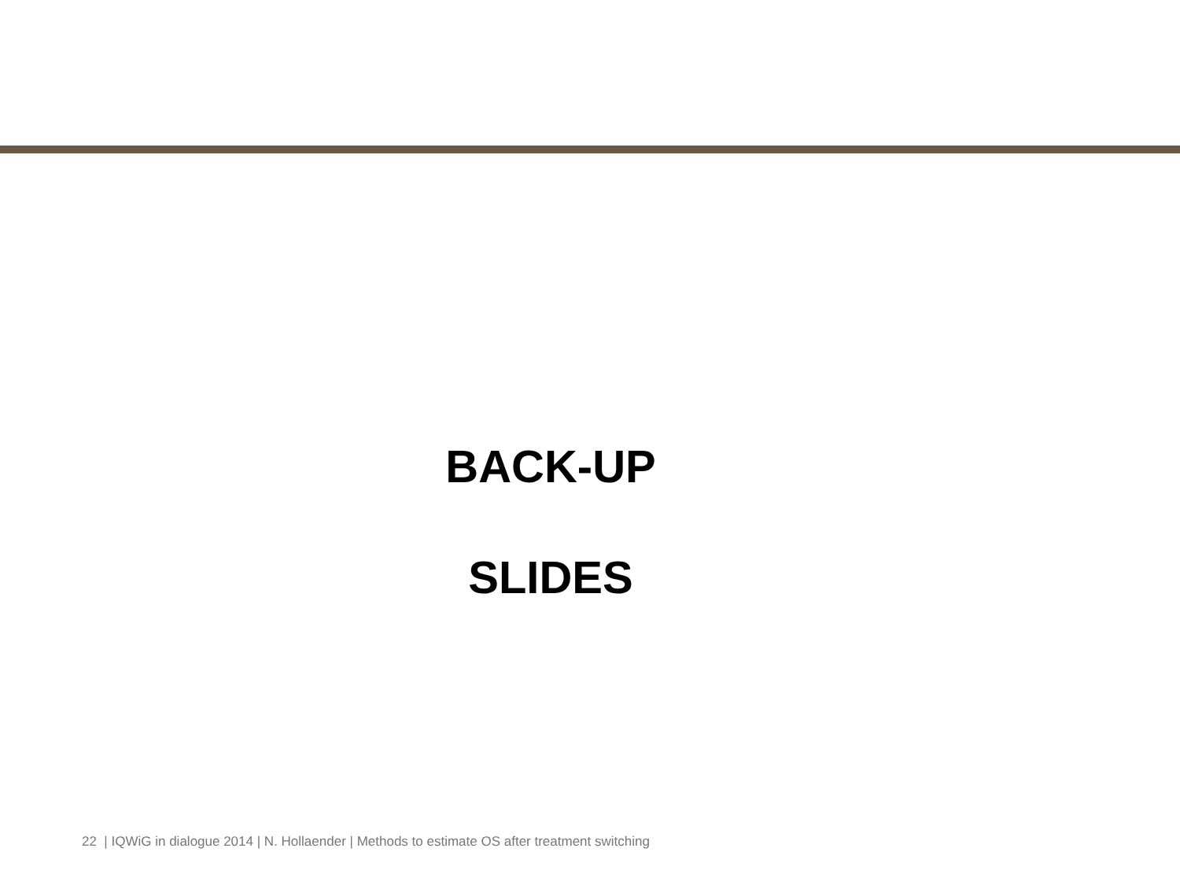BACK-UP
SLIDES
22 | IQWiG in dialogue 2014 | N. Hollaender | Methods to estimate OS after treatment switching